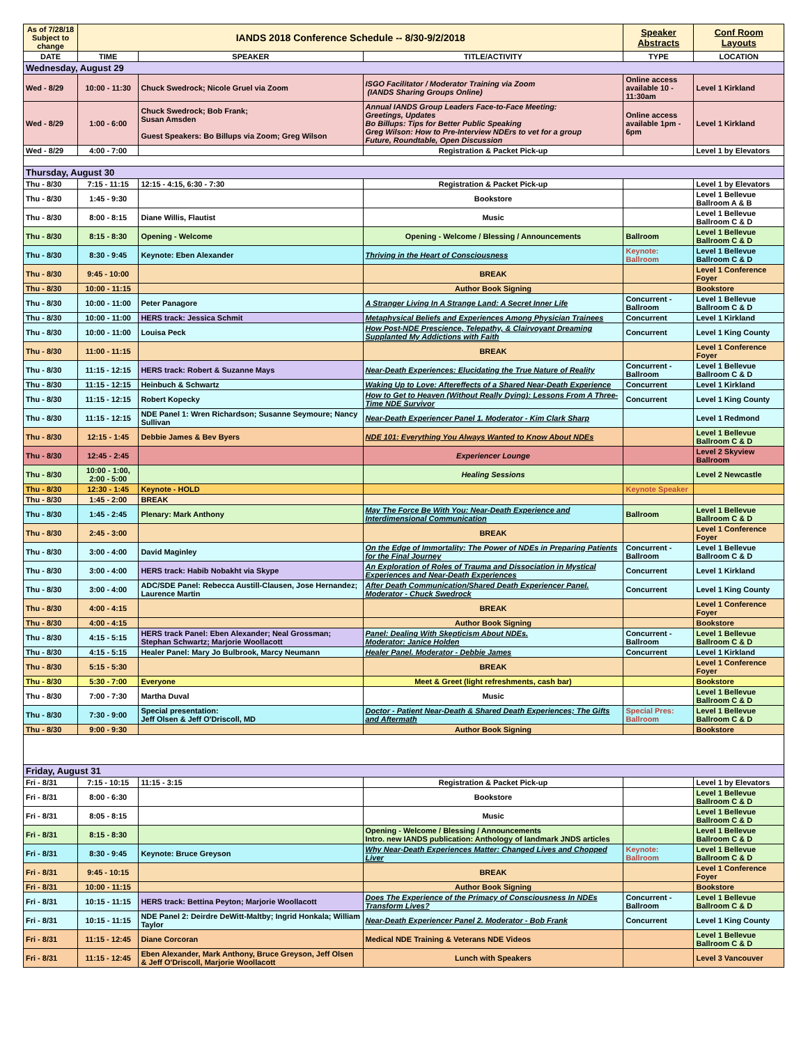| As of 7/28/18 Subject to change | IANDS 2018 Conference Schedule -- 8/30-9/2/2018 | | | Speaker Abstracts | Conf Room Layouts |
| --- | --- | --- | --- | --- | --- |
| DATE | TIME | SPEAKER | TITLE/ACTIVITY | TYPE | LOCATION |
| Wednesday, August 29 | | | | | |
| Wed - 8/29 | 10:00 - 11:30 | Chuck Swedrock; Nicole Gruel via Zoom | ISGO Facilitator / Moderator Training via Zoom (IANDS Sharing Groups Online) | Online access available 10 - 11:30am | Level 1 Kirkland |
| Wed - 8/29 | 1:00 - 6:00 | Chuck Swedrock; Bob Frank; Susan Amsden Guest Speakers: Bo Billups via Zoom; Greg Wilson | Annual IANDS Group Leaders Face-to-Face Meeting: Greetings, Updates Bo Billups: Tips for Better Public Speaking Greg Wilson: How to Pre-Interview NDErs to vet for a group Future, Roundtable, Open Discussion | Online access available 1pm - 6pm | Level 1 Kirkland |
| Wed - 8/29 | 4:00 - 7:00 | | Registration & Packet Pick-up | | Level 1 by Elevators |
| Thursday, August 30 | | | | | |
| Thu - 8/30 | 7:15 - 11:15 | 12:15 - 4:15, 6:30 - 7:30 | Registration & Packet Pick-up | | Level 1 by Elevators |
| Thu - 8/30 | 1:45 - 9:30 | | Bookstore | | Level 1 Bellevue Ballroom A & B |
| Thu - 8/30 | 8:00 - 8:15 | Diane Willis, Flautist | Music | | Level 1 Bellevue Ballroom C & D |
| Thu - 8/30 | 8:15 - 8:30 | Opening - Welcome | Opening - Welcome / Blessing / Announcements | Ballroom | Level 1 Bellevue Ballroom C & D |
| Thu - 8/30 | 8:30 - 9:45 | Keynote: Eben Alexander | Thriving in the Heart of Consciousness | Keynote: Ballroom | Level 1 Bellevue Ballroom C & D |
| Thu - 8/30 | 9:45 - 10:00 | | BREAK | | Level 1 Conference Foyer |
| Thu - 8/30 | 10:00 - 11:15 | | Author Book Signing | | Bookstore |
| Thu - 8/30 | 10:00 - 11:00 | Peter Panagore | A Stranger Living In A Strange Land: A Secret Inner Life | Concurrent - Ballroom | Level 1 Bellevue Ballroom C & D |
| Thu - 8/30 | 10:00 - 11:00 | HERS track: Jessica Schmit | Metaphysical Beliefs and Experiences Among Physician Trainees | Concurrent | Level 1 Kirkland |
| Thu - 8/30 | 10:00 - 11:00 | Louisa Peck | How Post-NDE Prescience, Telepathy, & Clairvoyant Dreaming Supplanted My Addictions with Faith | Concurrent | Level 1 King County |
| Thu - 8/30 | 11:00 - 11:15 | | BREAK | | Level 1 Conference Foyer |
| Thu - 8/30 | 11:15 - 12:15 | HERS track: Robert & Suzanne Mays | Near-Death Experiences: Elucidating the True Nature of Reality | Concurrent - Ballroom | Level 1 Bellevue Ballroom C & D |
| Thu - 8/30 | 11:15 - 12:15 | Heinbuch & Schwartz | Waking Up to Love: Aftereffects of a Shared Near-Death Experience | Concurrent | Level 1 Kirkland |
| Thu - 8/30 | 11:15 - 12:15 | Robert Kopecky | How to Get to Heaven (Without Really Dying): Lessons From A Three-Time NDE Survivor | Concurrent | Level 1 King County |
| Thu - 8/30 | 11:15 - 12:15 | NDE Panel 1: Wren Richardson; Susanne Seymoure; Nancy Sullivan | Near-Death Experiencer Panel 1. Moderator - Kim Clark Sharp | | Level 1 Redmond |
| Thu - 8/30 | 12:15 - 1:45 | Debbie James & Bev Byers | NDE 101: Everything You Always Wanted to Know About NDEs | | Level 1 Bellevue Ballroom C & D |
| Thu - 8/30 | 12:45 - 2:45 | | Experiencer Lounge | | Level 2 Skyview Ballroom |
| Thu - 8/30 | 10:00 - 1:00, 2:00 - 5:00 | | Healing Sessions | | Level 2 Newcastle |
| Thu - 8/30 | 12:30 - 1:45 | Keynote - HOLD | | Keynote Speaker | |
| Thu - 8/30 | 1:45 - 2:00 | BREAK | | | |
| Thu - 8/30 | 1:45 - 2:45 | Plenary: Mark Anthony | May The Force Be With You: Near-Death Experience and Interdimensional Communication | Ballroom | Level 1 Bellevue Ballroom C & D |
| Thu - 8/30 | 2:45 - 3:00 | | BREAK | | Level 1 Conference Foyer |
| Thu - 8/30 | 3:00 - 4:00 | David Maginley | On the Edge of Immortality: The Power of NDEs in Preparing Patients for the Final Journey | Concurrent - Ballroom | Level 1 Bellevue Ballroom C & D |
| Thu - 8/30 | 3:00 - 4:00 | HERS track: Habib Nobakht via Skype | An Exploration of Roles of Trauma and Dissociation in Mystical Experiences and Near-Death Experiences | Concurrent | Level 1 Kirkland |
| Thu - 8/30 | 3:00 - 4:00 | ADC/SDE Panel: Rebecca Austill-Clausen, Jose Hernandez; Laurence Martin | After Death Communication/Shared Death Experiencer Panel. Moderator - Chuck Swedrock | Concurrent | Level 1 King County |
| Thu - 8/30 | 4:00 - 4:15 | | BREAK | | Level 1 Conference Foyer |
| Thu - 8/30 | 4:00 - 4:15 | | Author Book Signing | | Bookstore |
| Thu - 8/30 | 4:15 - 5:15 | HERS track Panel: Eben Alexander; Neal Grossman; Stephan Schwartz; Marjorie Woollacott | Panel: Dealing With Skepticism About NDEs. Moderator: Janice Holden | Concurrent - Ballroom | Level 1 Bellevue Ballroom C & D |
| Thu - 8/30 | 4:15 - 5:15 | Healer Panel: Mary Jo Bulbrook, Marcy Neumann | Healer Panel. Moderator - Debbie James | Concurrent | Level 1 Kirkland |
| Thu - 8/30 | 5:15 - 5:30 | | BREAK | | Level 1 Conference Foyer |
| Thu - 8/30 | 5:30 - 7:00 | Everyone | Meet & Greet (light refreshments, cash bar) | | Bookstore |
| Thu - 8/30 | 7:00 - 7:30 | Martha Duval | Music | | Level 1 Bellevue Ballroom C & D |
| Thu - 8/30 | 7:30 - 9:00 | Special presentation: Jeff Olsen & Jeff O'Driscoll, MD | Doctor - Patient Near-Death & Shared Death Experiences; The Gifts and Aftermath | Special Pres: Ballroom | Level 1 Bellevue Ballroom C & D |
| Thu - 8/30 | 9:00 - 9:30 | | Author Book Signing | | Bookstore |
| Friday, August 31 | | | | | |
| Fri - 8/31 | 7:15 - 10:15 | 11:15 - 3:15 | Registration & Packet Pick-up | | Level 1 by Elevators |
| Fri - 8/31 | 8:00 - 6:30 | | Bookstore | | Level 1 Bellevue Ballroom C & D |
| Fri - 8/31 | 8:05 - 8:15 | | Music | | Level 1 Bellevue Ballroom C & D |
| Fri - 8/31 | 8:15 - 8:30 | | Opening - Welcome / Blessing / Announcements Intro. new IANDS publication: Anthology of landmark JNDS articles | | Level 1 Bellevue Ballroom C & D |
| Fri - 8/31 | 8:30 - 9:45 | Keynote: Bruce Greyson | Why Near-Death Experiences Matter: Changed Lives and Chopped Liver | Keynote: Ballroom | Level 1 Bellevue Ballroom C & D |
| Fri - 8/31 | 9:45 - 10:15 | | BREAK | | Level 1 Conference Foyer |
| Fri - 8/31 | 10:00 - 11:15 | | Author Book Signing | | Bookstore |
| Fri - 8/31 | 10:15 - 11:15 | HERS track: Bettina Peyton; Marjorie Woollacott | Does The Experience of the Primacy of Consciousness In NDEs Transform Lives? | Concurrent - Ballroom | Level 1 Bellevue Ballroom C & D |
| Fri - 8/31 | 10:15 - 11:15 | NDE Panel 2: Deirdre DeWitt-Maltby; Ingrid Honkala; William Taylor | Near-Death Experiencer Panel 2. Moderator - Bob Frank | Concurrent | Level 1 King County |
| Fri - 8/31 | 11:15 - 12:45 | Diane Corcoran | Medical NDE Training & Veterans NDE Videos | | Level 1 Bellevue Ballroom C & D |
| Fri - 8/31 | 11:15 - 12:45 | Eben Alexander, Mark Anthony, Bruce Greyson, Jeff Olsen & Jeff O'Driscoll, Marjorie Woollacott | Lunch with Speakers | | Level 3 Vancouver |